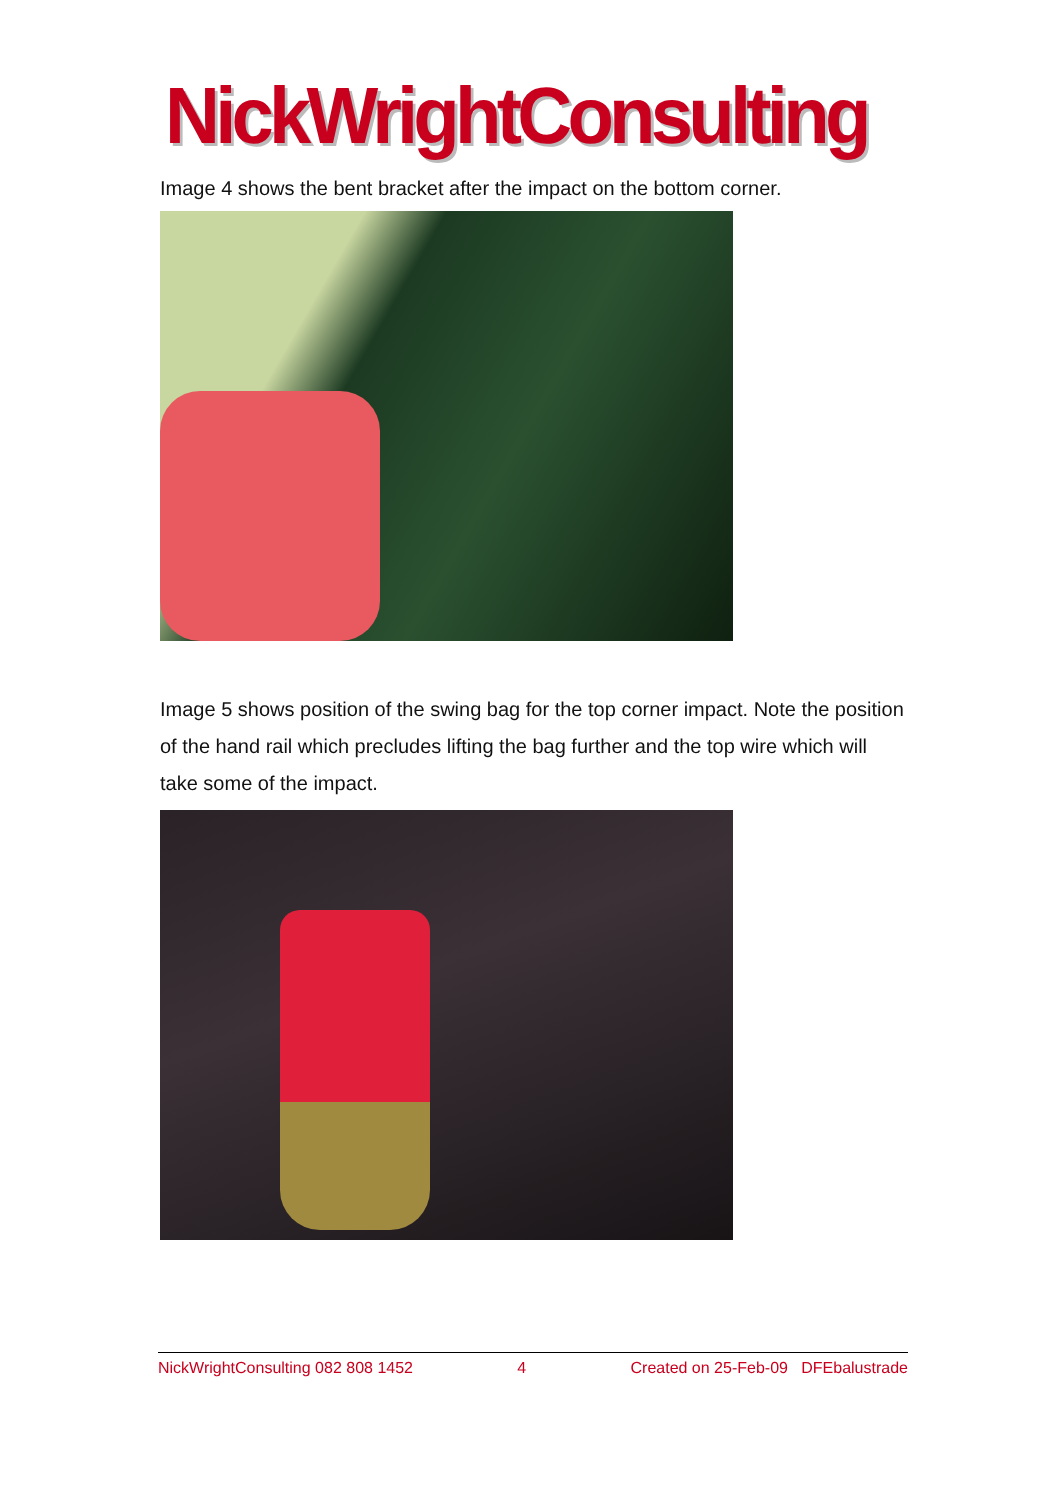NickWrightConsulting
Image 4 shows the bent bracket after the impact on the bottom corner.
Image 5 shows position of the swing bag for the top corner impact. Note the position of the hand rail which precludes lifting the bag further and the top wire which will take some of the impact.
NickWrightConsulting 082 808 1452 4 Created on 25-Feb-09 DFEbalustrade